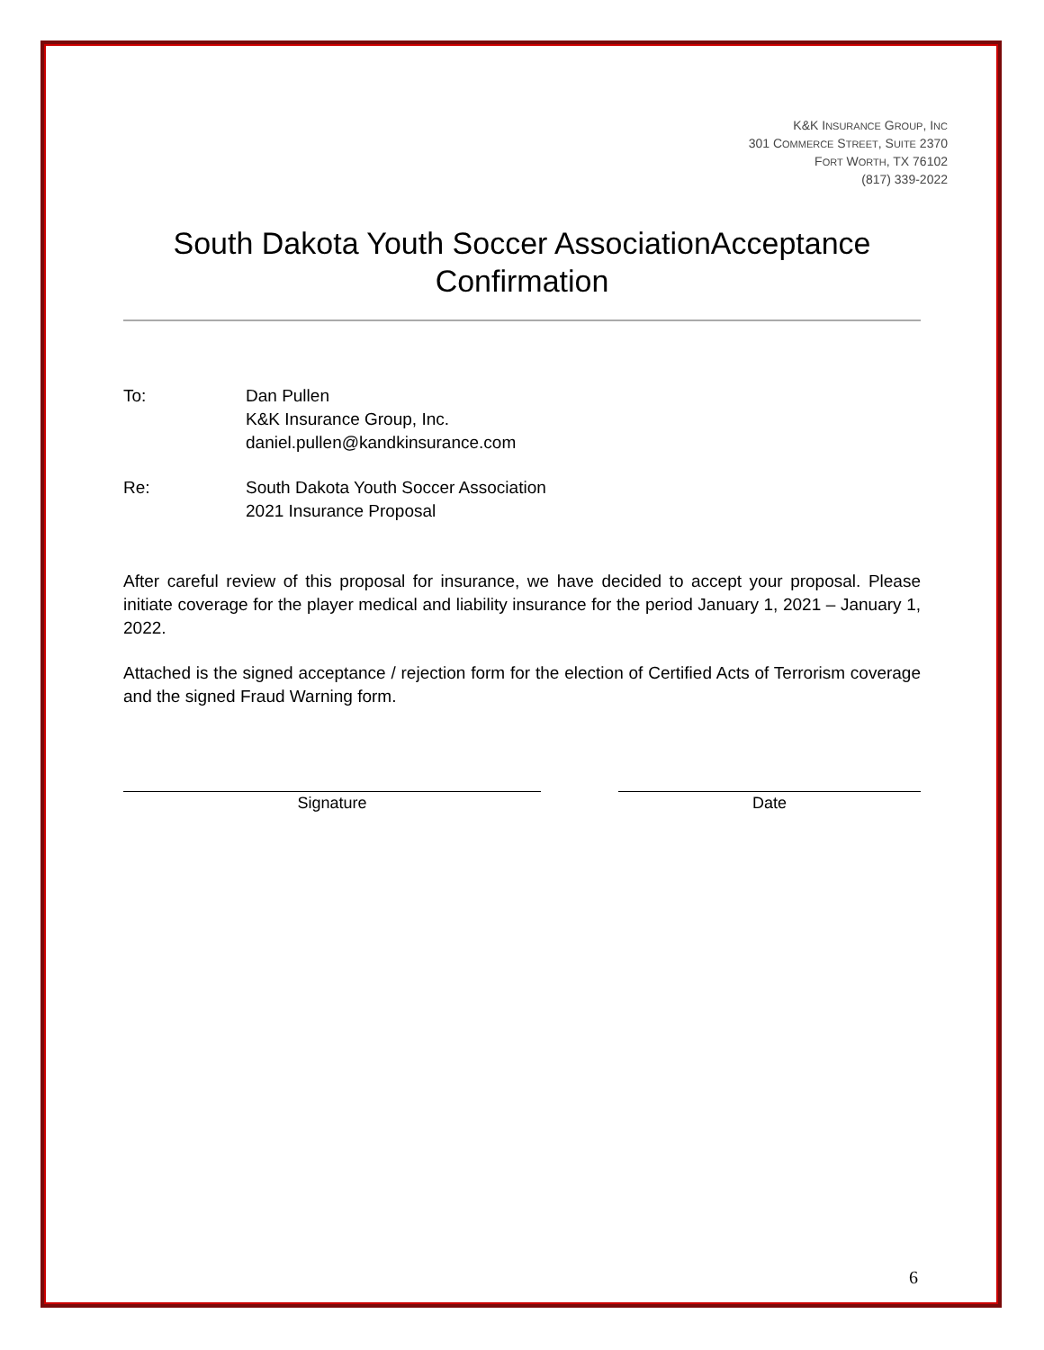K&K INSURANCE GROUP, INC
301 COMMERCE STREET, SUITE 2370
FORT WORTH, TX 76102
(817) 339-2022
South Dakota Youth Soccer AssociationAcceptance Confirmation
To: Dan Pullen
K&K Insurance Group, Inc.
daniel.pullen@kandkinsurance.com
Re: South Dakota Youth Soccer Association
2021 Insurance Proposal
After careful review of this proposal for insurance, we have decided to accept your proposal. Please initiate coverage for the player medical and liability insurance for the period January 1, 2021 – January 1, 2022.
Attached is the signed acceptance / rejection form for the election of Certified Acts of Terrorism coverage and the signed Fraud Warning form.
Signature Date
6